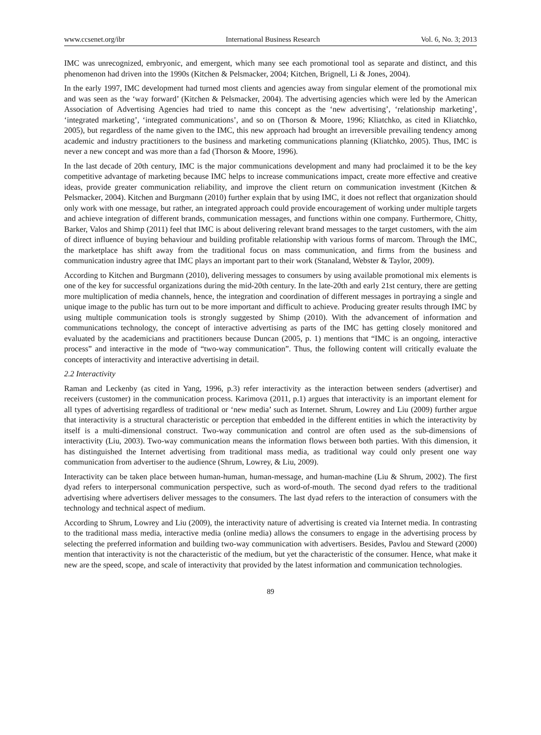www.ccsenet.org/ibr International Business Research Vol. 6, No. 3; 2013
IMC was unrecognized, embryonic, and emergent, which many see each promotional tool as separate and distinct, and this phenomenon had driven into the 1990s (Kitchen & Pelsmacker, 2004; Kitchen, Brignell, Li & Jones, 2004).
In the early 1997, IMC development had turned most clients and agencies away from singular element of the promotional mix and was seen as the ‘way forward’ (Kitchen & Pelsmacker, 2004). The advertising agencies which were led by the American Association of Advertising Agencies had tried to name this concept as the ‘new advertising’, ‘relationship marketing’, ‘integrated marketing’, ‘integrated communications’, and so on (Thorson & Moore, 1996; Kliatchko, as cited in Kliatchko, 2005), but regardless of the name given to the IMC, this new approach had brought an irreversible prevailing tendency among academic and industry practitioners to the business and marketing communications planning (Kliatchko, 2005). Thus, IMC is never a new concept and was more than a fad (Thorson & Moore, 1996).
In the last decade of 20th century, IMC is the major communications development and many had proclaimed it to be the key competitive advantage of marketing because IMC helps to increase communications impact, create more effective and creative ideas, provide greater communication reliability, and improve the client return on communication investment (Kitchen & Pelsmacker, 2004). Kitchen and Burgmann (2010) further explain that by using IMC, it does not reflect that organization should only work with one message, but rather, an integrated approach could provide encouragement of working under multiple targets and achieve integration of different brands, communication messages, and functions within one company. Furthermore, Chitty, Barker, Valos and Shimp (2011) feel that IMC is about delivering relevant brand messages to the target customers, with the aim of direct influence of buying behaviour and building profitable relationship with various forms of marcom. Through the IMC, the marketplace has shift away from the traditional focus on mass communication, and firms from the business and communication industry agree that IMC plays an important part to their work (Stanaland, Webster & Taylor, 2009).
According to Kitchen and Burgmann (2010), delivering messages to consumers by using available promotional mix elements is one of the key for successful organizations during the mid-20th century. In the late-20th and early 21st century, there are getting more multiplication of media channels, hence, the integration and coordination of different messages in portraying a single and unique image to the public has turn out to be more important and difficult to achieve. Producing greater results through IMC by using multiple communication tools is strongly suggested by Shimp (2010). With the advancement of information and communications technology, the concept of interactive advertising as parts of the IMC has getting closely monitored and evaluated by the academicians and practitioners because Duncan (2005, p. 1) mentions that “IMC is an ongoing, interactive process” and interactive in the mode of “two-way communication”. Thus, the following content will critically evaluate the concepts of interactivity and interactive advertising in detail.
2.2 Interactivity
Raman and Leckenby (as cited in Yang, 1996, p.3) refer interactivity as the interaction between senders (advertiser) and receivers (customer) in the communication process. Karimova (2011, p.1) argues that interactivity is an important element for all types of advertising regardless of traditional or ‘new media’ such as Internet. Shrum, Lowrey and Liu (2009) further argue that interactivity is a structural characteristic or perception that embedded in the different entities in which the interactivity by itself is a multi-dimensional construct. Two-way communication and control are often used as the sub-dimensions of interactivity (Liu, 2003). Two-way communication means the information flows between both parties. With this dimension, it has distinguished the Internet advertising from traditional mass media, as traditional way could only present one way communication from advertiser to the audience (Shrum, Lowrey, & Liu, 2009).
Interactivity can be taken place between human-human, human-message, and human-machine (Liu & Shrum, 2002). The first dyad refers to interpersonal communication perspective, such as word-of-mouth. The second dyad refers to the traditional advertising where advertisers deliver messages to the consumers. The last dyad refers to the interaction of consumers with the technology and technical aspect of medium.
According to Shrum, Lowrey and Liu (2009), the interactivity nature of advertising is created via Internet media. In contrasting to the traditional mass media, interactive media (online media) allows the consumers to engage in the advertising process by selecting the preferred information and building two-way communication with advertisers. Besides, Pavlou and Steward (2000) mention that interactivity is not the characteristic of the medium, but yet the characteristic of the consumer. Hence, what make it new are the speed, scope, and scale of interactivity that provided by the latest information and communication technologies.
89